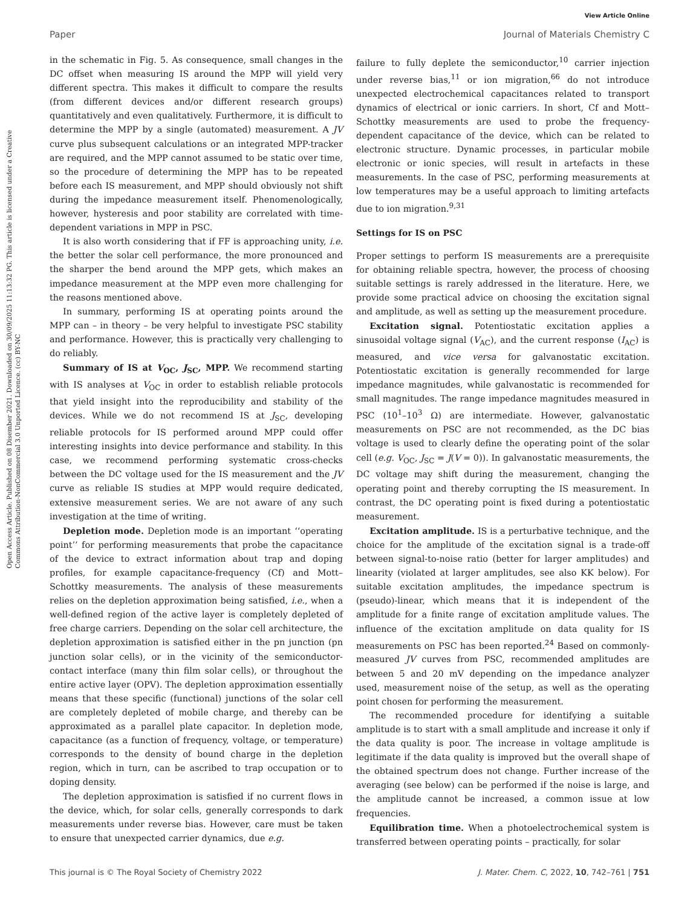View Article Online
Paper Journal of Materials Chemistry C
Open Access Article. Published on 08 Disember 2021. Downloaded on 30/09/2025 11:13:32 PG. This article is licensed under a Creative Commons Attribution-NonCommercial 3.0 Unported Licence. (cc) BY-NC
in the schematic in Fig. 5. As consequence, small changes in the DC offset when measuring IS around the MPP will yield very different spectra. This makes it difficult to compare the results (from different devices and/or different research groups) quantitatively and even qualitatively. Furthermore, it is difficult to determine the MPP by a single (automated) measurement. A JV curve plus subsequent calculations or an integrated MPP-tracker are required, and the MPP cannot assumed to be static over time, so the procedure of determining the MPP has to be repeated before each IS measurement, and MPP should obviously not shift during the impedance measurement itself. Phenomenologically, however, hysteresis and poor stability are correlated with time-dependent variations in MPP in PSC.
It is also worth considering that if FF is approaching unity, i.e. the better the solar cell performance, the more pronounced and the sharper the bend around the MPP gets, which makes an impedance measurement at the MPP even more challenging for the reasons mentioned above.
In summary, performing IS at operating points around the MPP can – in theory – be very helpful to investigate PSC stability and performance. However, this is practically very challenging to do reliably.
Summary of IS at V<sub>OC</sub>, J<sub>SC</sub>, MPP. We recommend starting with IS analyses at V<sub>OC</sub> in order to establish reliable protocols that yield insight into the reproducibility and stability of the devices. While we do not recommend IS at J<sub>SC</sub>, developing reliable protocols for IS performed around MPP could offer interesting insights into device performance and stability. In this case, we recommend performing systematic cross-checks between the DC voltage used for the IS measurement and the JV curve as reliable IS studies at MPP would require dedicated, extensive measurement series. We are not aware of any such investigation at the time of writing.
Depletion mode. Depletion mode is an important ‘‘operating point’’ for performing measurements that probe the capacitance of the device to extract information about trap and doping profiles, for example capacitance-frequency (Cf) and Mott–Schottky measurements. The analysis of these measurements relies on the depletion approximation being satisfied, i.e., when a well-defined region of the active layer is completely depleted of free charge carriers. Depending on the solar cell architecture, the depletion approximation is satisfied either in the pn junction (pn junction solar cells), or in the vicinity of the semiconductor-contact interface (many thin film solar cells), or throughout the entire active layer (OPV). The depletion approximation essentially means that these specific (functional) junctions of the solar cell are completely depleted of mobile charge, and thereby can be approximated as a parallel plate capacitor. In depletion mode, capacitance (as a function of frequency, voltage, or temperature) corresponds to the density of bound charge in the depletion region, which in turn, can be ascribed to trap occupation or to doping density.
The depletion approximation is satisfied if no current flows in the device, which, for solar cells, generally corresponds to dark measurements under reverse bias. However, care must be taken to ensure that unexpected carrier dynamics, due e.g.
failure to fully deplete the semiconductor,<sup>10</sup> carrier injection under reverse bias,<sup>11</sup> or ion migration,<sup>66</sup> do not introduce unexpected electrochemical capacitances related to transport dynamics of electrical or ionic carriers. In short, Cf and Mott–Schottky measurements are used to probe the frequency-dependent capacitance of the device, which can be related to electronic structure. Dynamic processes, in particular mobile electronic or ionic species, will result in artefacts in these measurements. In the case of PSC, performing measurements at low temperatures may be a useful approach to limiting artefacts due to ion migration.<sup>9,31</sup>
Settings for IS on PSC
Proper settings to perform IS measurements are a prerequisite for obtaining reliable spectra, however, the process of choosing suitable settings is rarely addressed in the literature. Here, we provide some practical advice on choosing the excitation signal and amplitude, as well as setting up the measurement procedure.
Excitation signal. Potentiostatic excitation applies a sinusoidal voltage signal (V<sub>AC</sub>), and the current response (I<sub>AC</sub>) is measured, and vice versa for galvanostatic excitation. Potentiostatic excitation is generally recommended for large impedance magnitudes, while galvanostatic is recommended for small magnitudes. The range impedance magnitudes measured in PSC (10<sup>1</sup>–10<sup>3</sup> Ω) are intermediate. However, galvanostatic measurements on PSC are not recommended, as the DC bias voltage is used to clearly define the operating point of the solar cell (e.g. V<sub>OC</sub>, J<sub>SC</sub> = J(V = 0)). In galvanostatic measurements, the DC voltage may shift during the measurement, changing the operating point and thereby corrupting the IS measurement. In contrast, the DC operating point is fixed during a potentiostatic measurement.
Excitation amplitude. IS is a perturbative technique, and the choice for the amplitude of the excitation signal is a trade-off between signal-to-noise ratio (better for larger amplitudes) and linearity (violated at larger amplitudes, see also KK below). For suitable excitation amplitudes, the impedance spectrum is (pseudo)-linear, which means that it is independent of the amplitude for a finite range of excitation amplitude values. The influence of the excitation amplitude on data quality for IS measurements on PSC has been reported.<sup>24</sup> Based on commonly-measured JV curves from PSC, recommended amplitudes are between 5 and 20 mV depending on the impedance analyzer used, measurement noise of the setup, as well as the operating point chosen for performing the measurement.
The recommended procedure for identifying a suitable amplitude is to start with a small amplitude and increase it only if the data quality is poor. The increase in voltage amplitude is legitimate if the data quality is improved but the overall shape of the obtained spectrum does not change. Further increase of the averaging (see below) can be performed if the noise is large, and the amplitude cannot be increased, a common issue at low frequencies.
Equilibration time. When a photoelectrochemical system is transferred between operating points – practically, for solar
This journal is © The Royal Society of Chemistry 2022 J. Mater. Chem. C, 2022, 10, 742–761 | 751